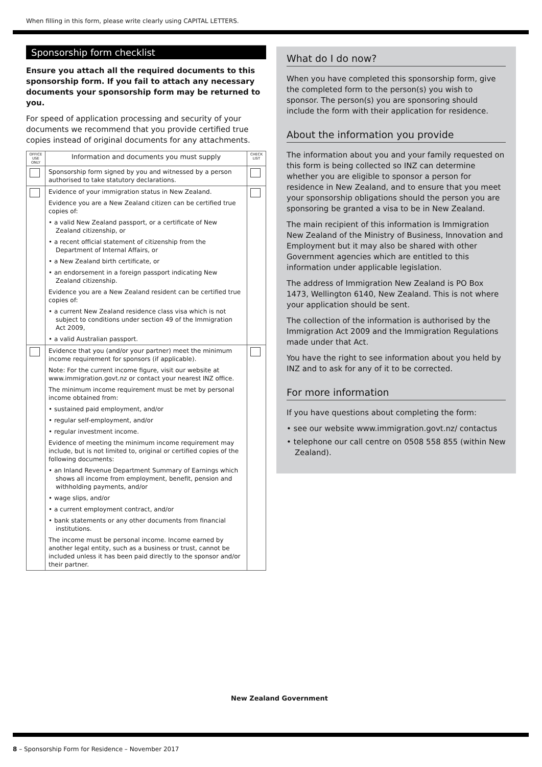When filling in this form, please write clearly using CAPITAL LETTERS.
Sponsorship form checklist
Ensure you attach all the required documents to this sponsorship form. If you fail to attach any necessary documents your sponsorship form may be returned to you.
For speed of application processing and security of your documents we recommend that you provide certified true copies instead of original documents for any attachments.
| OFFICE USE ONLY | Information and documents you must supply | CHECK LIST |
| --- | --- | --- |
| | Sponsorship form signed by you and witnessed by a person authorised to take statutory declarations. | |
| | Evidence of your immigration status in New Zealand. Evidence you are a New Zealand citizen can be certified true copies of: • a valid New Zealand passport, or a certificate of New Zealand citizenship, or • a recent official statement of citizenship from the Department of Internal Affairs, or • a New Zealand birth certificate, or • an endorsement in a foreign passport indicating New Zealand citizenship. Evidence you are a New Zealand resident can be certified true copies of: • a current New Zealand residence class visa which is not subject to conditions under section 49 of the Immigration Act 2009, • a valid Australian passport. | |
| | Evidence that you (and/or your partner) meet the minimum income requirement for sponsors (if applicable). Note: For the current income figure, visit our website at www.immigration.govt.nz or contact your nearest INZ office. The minimum income requirement must be met by personal income obtained from: • sustained paid employment, and/or • regular self-employment, and/or • regular investment income. Evidence of meeting the minimum income requirement may include, but is not limited to, original or certified copies of the following documents: • an Inland Revenue Department Summary of Earnings which shows all income from employment, benefit, pension and withholding payments, and/or • wage slips, and/or • a current employment contract, and/or • bank statements or any other documents from financial institutions. The income must be personal income. Income earned by another legal entity, such as a business or trust, cannot be included unless it has been paid directly to the sponsor and/or their partner. | |
What do I do now?
When you have completed this sponsorship form, give the completed form to the person(s) you wish to sponsor. The person(s) you are sponsoring should include the form with their application for residence.
About the information you provide
The information about you and your family requested on this form is being collected so INZ can determine whether you are eligible to sponsor a person for residence in New Zealand, and to ensure that you meet your sponsorship obligations should the person you are sponsoring be granted a visa to be in New Zealand.
The main recipient of this information is Immigration New Zealand of the Ministry of Business, Innovation and Employment but it may also be shared with other Government agencies which are entitled to this information under applicable legislation.
The address of Immigration New Zealand is PO Box 1473, Wellington 6140, New Zealand. This is not where your application should be sent.
The collection of the information is authorised by the Immigration Act 2009 and the Immigration Regulations made under that Act.
You have the right to see information about you held by INZ and to ask for any of it to be corrected.
For more information
If you have questions about completing the form:
• see our website www.immigration.govt.nz/ contactus
• telephone our call centre on 0508 558 855 (within New Zealand).
New Zealand Government
8 – Sponsorship Form for Residence – November 2017